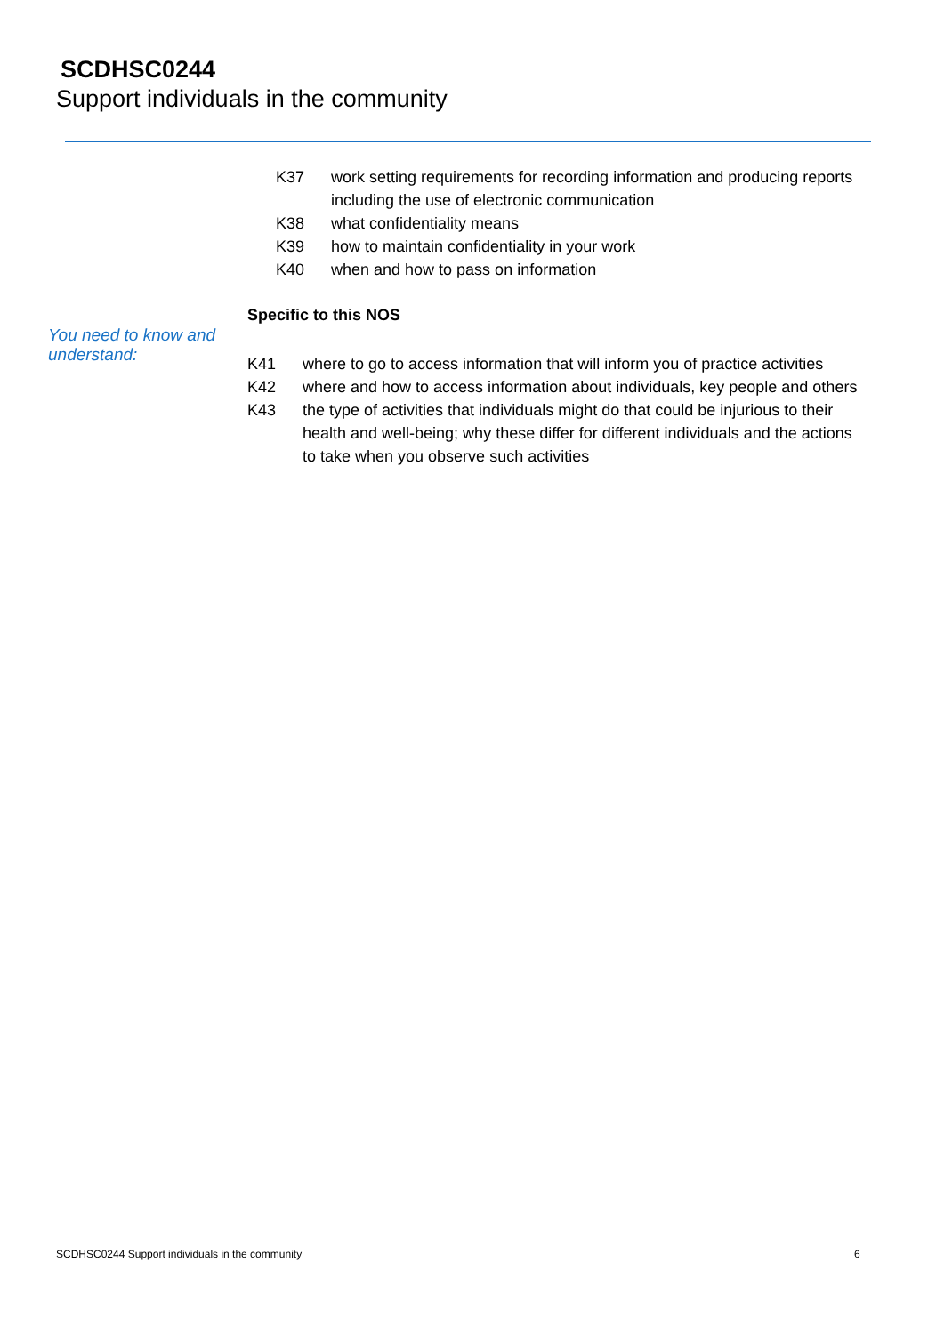SCDHSC0244
Support individuals in the community
K37 work setting requirements for recording information and producing reports including the use of electronic communication
K38 what confidentiality means
K39 how to maintain confidentiality in your work
K40 when and how to pass on information
Specific to this NOS
You need to know and
understand:
K41 where to go to access information that will inform you of practice activities
K42 where and how to access information about individuals, key people and others
K43 the type of activities that individuals might do that could be injurious to their health and well-being; why these differ for different individuals and the actions to take when you observe such activities
SCDHSC0244 Support individuals in the community
6